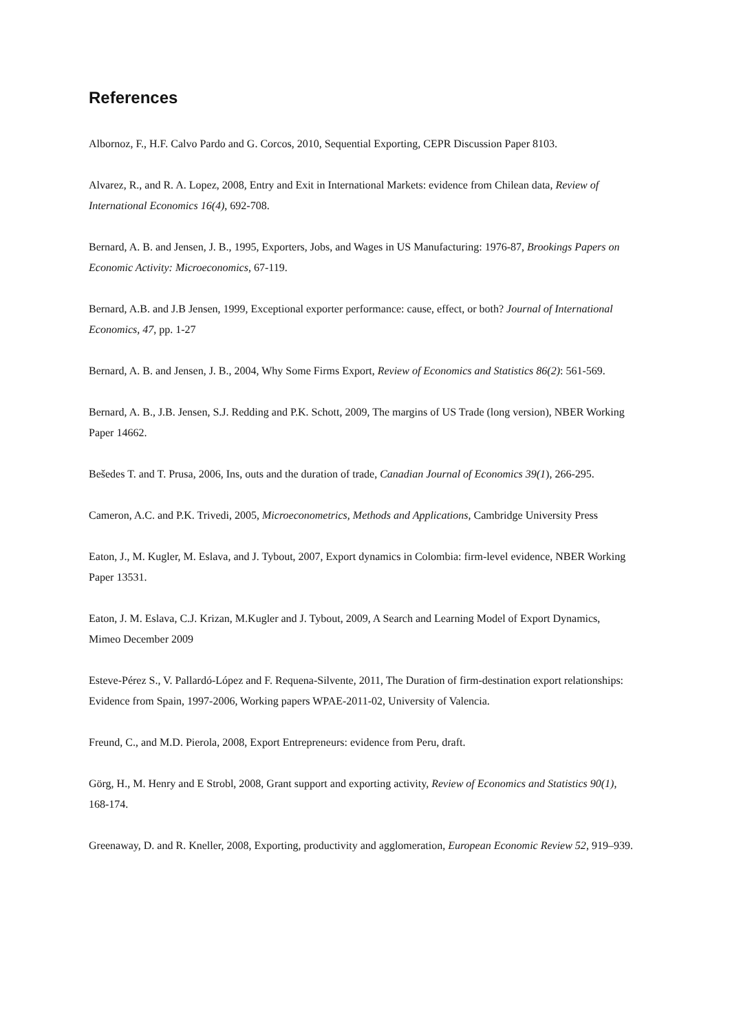References
Albornoz, F., H.F. Calvo Pardo and G. Corcos, 2010, Sequential Exporting, CEPR Discussion Paper 8103.
Alvarez, R., and R. A. Lopez, 2008, Entry and Exit in International Markets: evidence from Chilean data, Review of International Economics 16(4), 692-708.
Bernard, A. B. and Jensen, J. B., 1995, Exporters, Jobs, and Wages in US Manufacturing: 1976-87, Brookings Papers on Economic Activity: Microeconomics, 67-119.
Bernard, A.B. and J.B Jensen, 1999, Exceptional exporter performance: cause, effect, or both? Journal of International Economics, 47, pp. 1-27
Bernard, A. B. and Jensen, J. B., 2004, Why Some Firms Export, Review of Economics and Statistics 86(2): 561-569.
Bernard, A. B., J.B. Jensen, S.J. Redding and P.K. Schott, 2009, The margins of US Trade (long version), NBER Working Paper 14662.
Bešedes T. and T. Prusa, 2006, Ins, outs and the duration of trade, Canadian Journal of Economics 39(1), 266-295.
Cameron, A.C. and P.K. Trivedi, 2005, Microeconometrics, Methods and Applications, Cambridge University Press
Eaton, J., M. Kugler, M. Eslava, and J. Tybout, 2007, Export dynamics in Colombia: firm-level evidence, NBER Working Paper 13531.
Eaton, J. M. Eslava, C.J. Krizan, M.Kugler and J. Tybout, 2009, A Search and Learning Model of Export Dynamics, Mimeo December 2009
Esteve-Pérez S., V. Pallardó-López and F. Requena-Silvente, 2011, The Duration of firm-destination export relationships: Evidence from Spain, 1997-2006, Working papers WPAE-2011-02, University of Valencia.
Freund, C., and M.D. Pierola, 2008, Export Entrepreneurs: evidence from Peru, draft.
Görg, H., M. Henry and E Strobl, 2008, Grant support and exporting activity, Review of Economics and Statistics 90(1), 168-174.
Greenaway, D. and R. Kneller, 2008, Exporting, productivity and agglomeration, European Economic Review 52, 919–939.